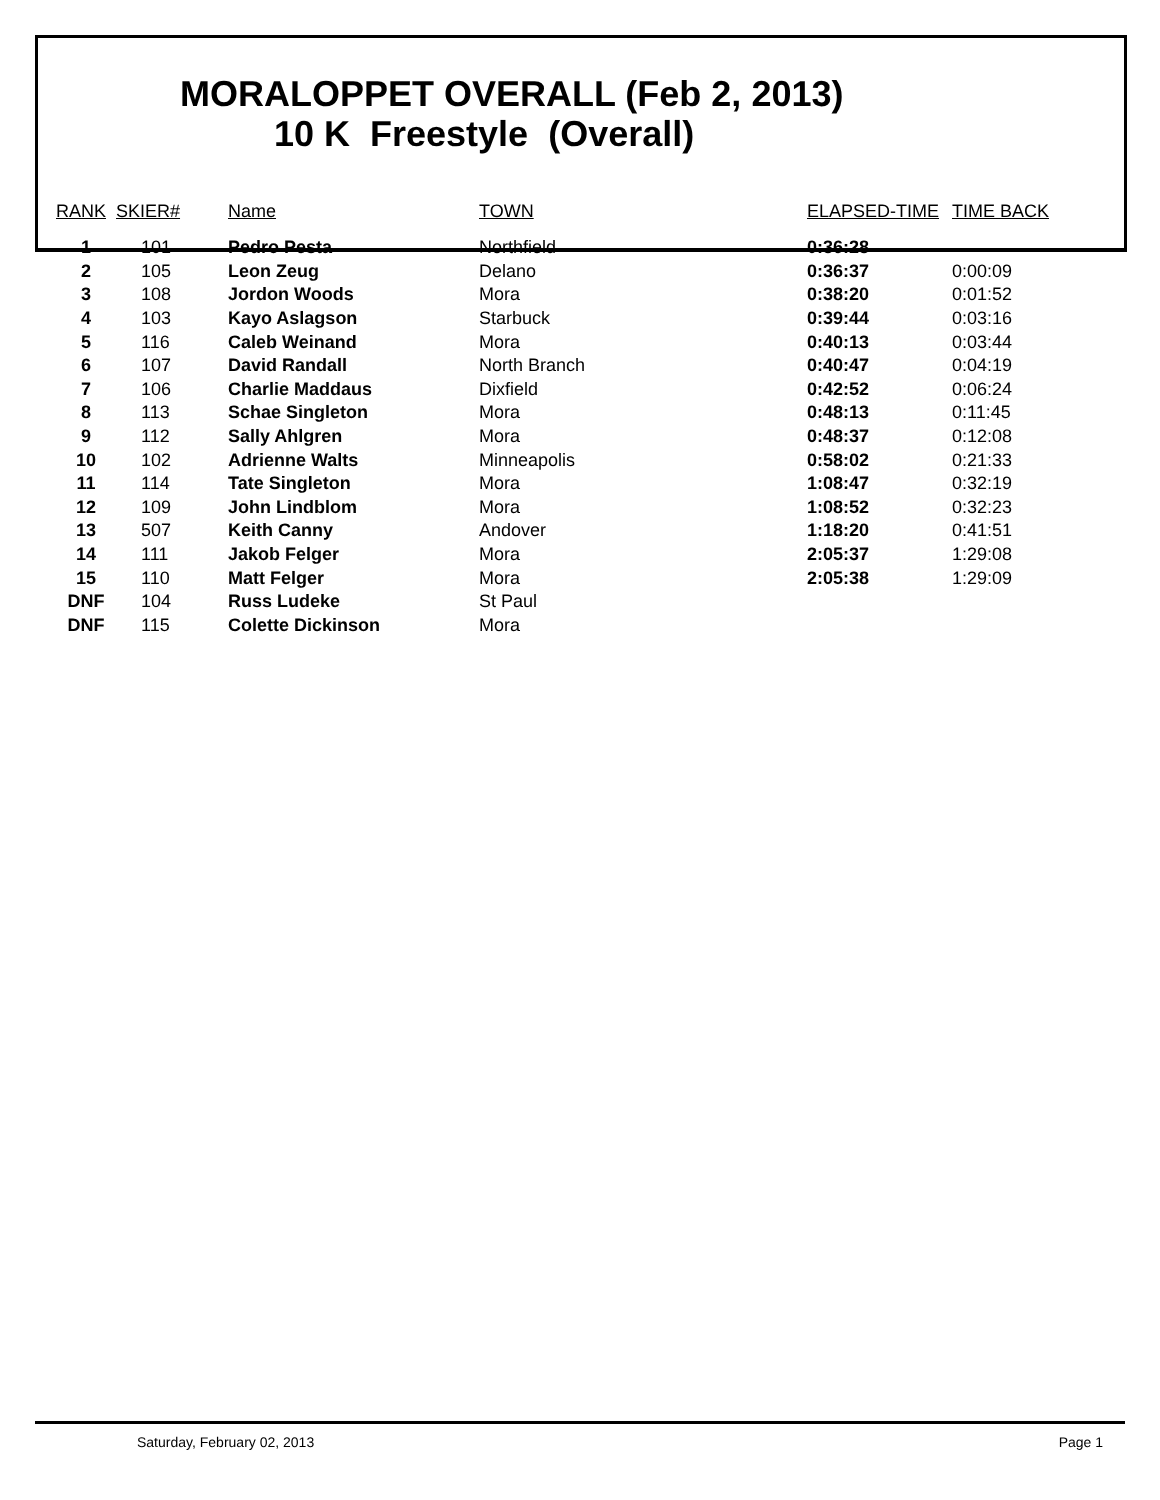MORALOPPET OVERALL (Feb 2, 2013)
10 K Freestyle (Overall)
| RANK | SKIER# | Name | TOWN | ELAPSED-TIME | TIME BACK |
| --- | --- | --- | --- | --- | --- |
| 1 | 101 | Pedro Pesta | Northfield | 0:36:28 | |
| 2 | 105 | Leon Zeug | Delano | 0:36:37 | 0:00:09 |
| 3 | 108 | Jordon Woods | Mora | 0:38:20 | 0:01:52 |
| 4 | 103 | Kayo Aslagson | Starbuck | 0:39:44 | 0:03:16 |
| 5 | 116 | Caleb Weinand | Mora | 0:40:13 | 0:03:44 |
| 6 | 107 | David Randall | North Branch | 0:40:47 | 0:04:19 |
| 7 | 106 | Charlie Maddaus | Dixfield | 0:42:52 | 0:06:24 |
| 8 | 113 | Schae Singleton | Mora | 0:48:13 | 0:11:45 |
| 9 | 112 | Sally Ahlgren | Mora | 0:48:37 | 0:12:08 |
| 10 | 102 | Adrienne Walts | Minneapolis | 0:58:02 | 0:21:33 |
| 11 | 114 | Tate Singleton | Mora | 1:08:47 | 0:32:19 |
| 12 | 109 | John Lindblom | Mora | 1:08:52 | 0:32:23 |
| 13 | 507 | Keith Canny | Andover | 1:18:20 | 0:41:51 |
| 14 | 111 | Jakob Felger | Mora | 2:05:37 | 1:29:08 |
| 15 | 110 | Matt Felger | Mora | 2:05:38 | 1:29:09 |
| DNF | 104 | Russ Ludeke | St Paul | | |
| DNF | 115 | Colette Dickinson | Mora | | |
Saturday, February 02, 2013 Page 1